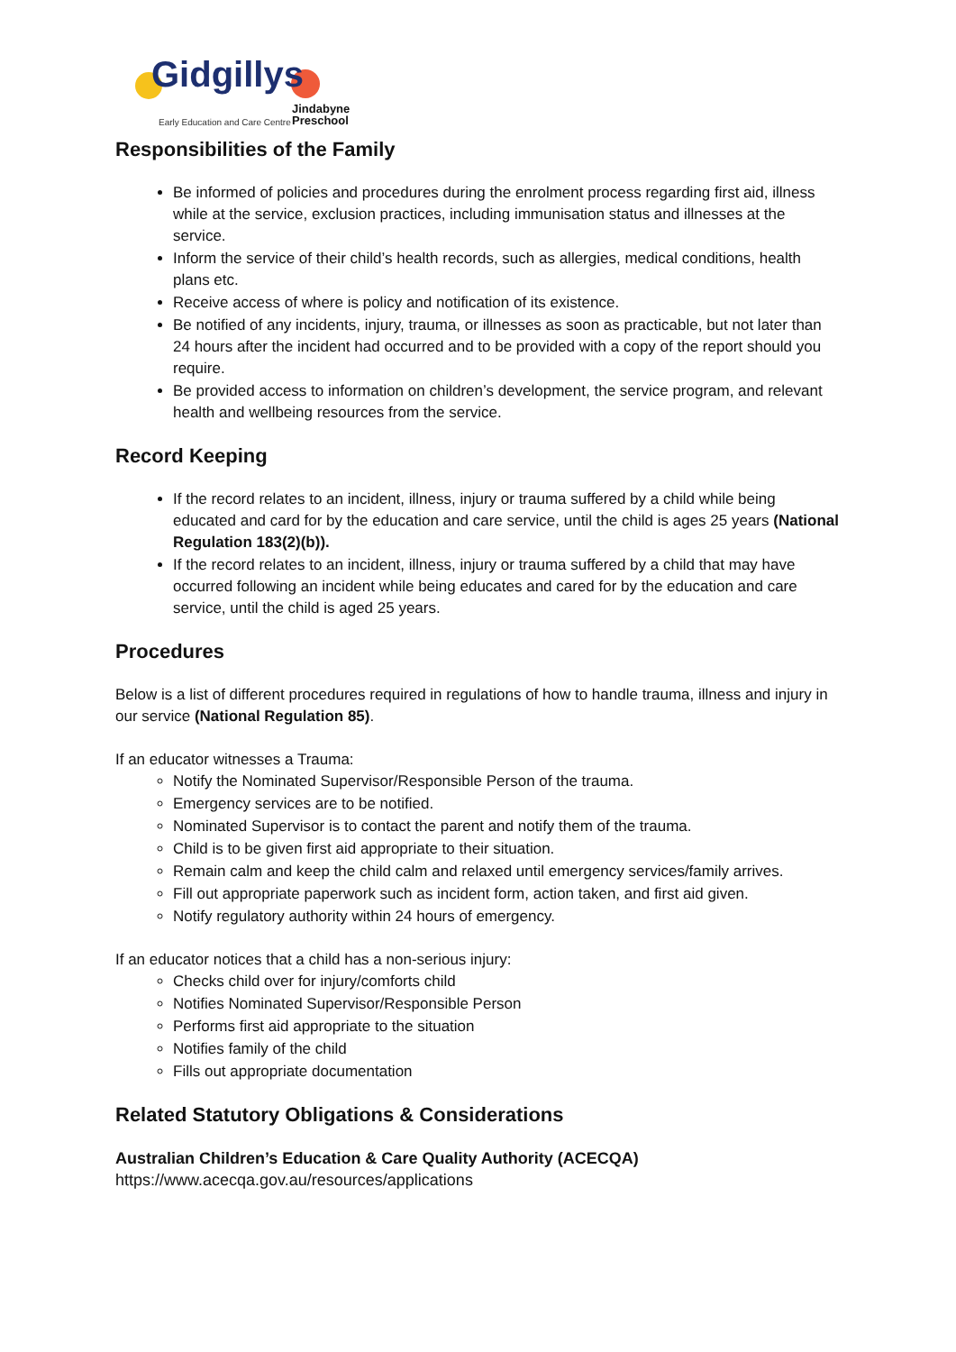Gidgillys
Early Education and Care Centre
Jindabyne
Preschool
Responsibilities of the Family
Be informed of policies and procedures during the enrolment process regarding first aid, illness while at the service, exclusion practices, including immunisation status and illnesses at the service.
Inform the service of their child’s health records, such as allergies, medical conditions, health plans etc.
Receive access of where is policy and notification of its existence.
Be notified of any incidents, injury, trauma, or illnesses as soon as practicable, but not later than 24 hours after the incident had occurred and to be provided with a copy of the report should you require.
Be provided access to information on children’s development, the service program, and relevant health and wellbeing resources from the service.
Record Keeping
If the record relates to an incident, illness, injury or trauma suffered by a child while being educated and card for by the education and care service, until the child is ages 25 years (National Regulation 183(2)(b)).
If the record relates to an incident, illness, injury or trauma suffered by a child that may have occurred following an incident while being educates and cared for by the education and care service, until the child is aged 25 years.
Procedures
Below is a list of different procedures required in regulations of how to handle trauma, illness and injury in our service (National Regulation 85).
If an educator witnesses a Trauma:
Notify the Nominated Supervisor/Responsible Person of the trauma.
Emergency services are to be notified.
Nominated Supervisor is to contact the parent and notify them of the trauma.
Child is to be given first aid appropriate to their situation.
Remain calm and keep the child calm and relaxed until emergency services/family arrives.
Fill out appropriate paperwork such as incident form, action taken, and first aid given.
Notify regulatory authority within 24 hours of emergency.
If an educator notices that a child has a non-serious injury:
Checks child over for injury/comforts child
Notifies Nominated Supervisor/Responsible Person
Performs first aid appropriate to the situation
Notifies family of the child
Fills out appropriate documentation
Related Statutory Obligations & Considerations
Australian Children’s Education & Care Quality Authority (ACECQA)
https://www.acecqa.gov.au/resources/applications